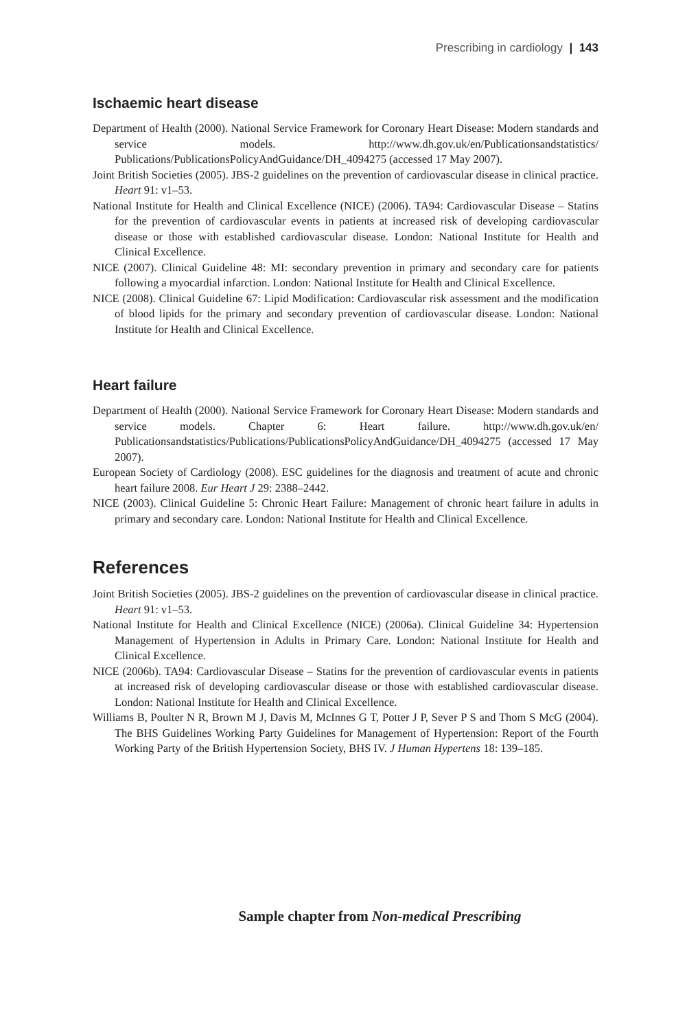Prescribing in cardiology | 143
Ischaemic heart disease
Department of Health (2000). National Service Framework for Coronary Heart Disease: Modern standards and service models. http://www.dh.gov.uk/en/Publicationsandstatistics/ Publications/PublicationsPolicyAndGuidance/DH_4094275 (accessed 17 May 2007).
Joint British Societies (2005). JBS-2 guidelines on the prevention of cardiovascular disease in clinical practice. Heart 91: v1–53.
National Institute for Health and Clinical Excellence (NICE) (2006). TA94: Cardiovascular Disease – Statins for the prevention of cardiovascular events in patients at increased risk of developing cardiovascular disease or those with established cardiovascular disease. London: National Institute for Health and Clinical Excellence.
NICE (2007). Clinical Guideline 48: MI: secondary prevention in primary and secondary care for patients following a myocardial infarction. London: National Institute for Health and Clinical Excellence.
NICE (2008). Clinical Guideline 67: Lipid Modification: Cardiovascular risk assessment and the modification of blood lipids for the primary and secondary prevention of cardiovascular disease. London: National Institute for Health and Clinical Excellence.
Heart failure
Department of Health (2000). National Service Framework for Coronary Heart Disease: Modern standards and service models. Chapter 6: Heart failure. http://www.dh.gov.uk/en/ Publicationsandstatistics/Publications/PublicationsPolicyAndGuidance/DH_4094275 (accessed 17 May 2007).
European Society of Cardiology (2008). ESC guidelines for the diagnosis and treatment of acute and chronic heart failure 2008. Eur Heart J 29: 2388–2442.
NICE (2003). Clinical Guideline 5: Chronic Heart Failure: Management of chronic heart failure in adults in primary and secondary care. London: National Institute for Health and Clinical Excellence.
References
Joint British Societies (2005). JBS-2 guidelines on the prevention of cardiovascular disease in clinical practice. Heart 91: v1–53.
National Institute for Health and Clinical Excellence (NICE) (2006a). Clinical Guideline 34: Hypertension Management of Hypertension in Adults in Primary Care. London: National Institute for Health and Clinical Excellence.
NICE (2006b). TA94: Cardiovascular Disease – Statins for the prevention of cardiovascular events in patients at increased risk of developing cardiovascular disease or those with established cardiovascular disease. London: National Institute for Health and Clinical Excellence.
Williams B, Poulter N R, Brown M J, Davis M, McInnes G T, Potter J P, Sever P S and Thom S McG (2004). The BHS Guidelines Working Party Guidelines for Management of Hypertension: Report of the Fourth Working Party of the British Hypertension Society, BHS IV. J Human Hypertens 18: 139–185.
Sample chapter from Non-medical Prescribing